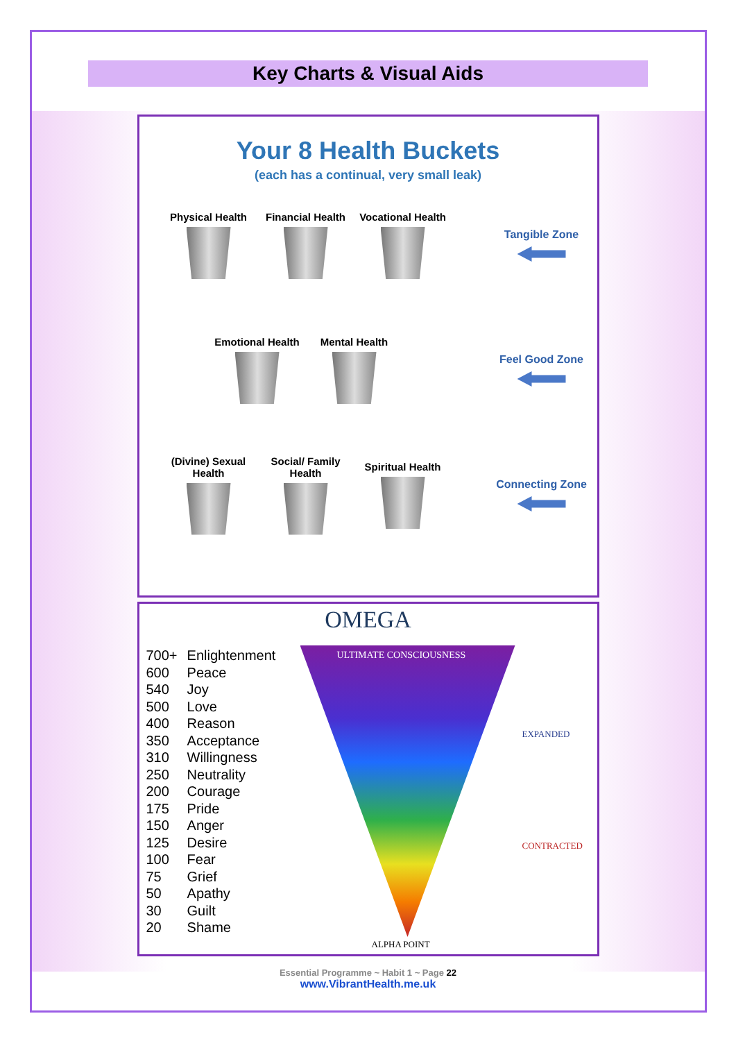Key Charts & Visual Aids
Your 8 Health Buckets
(each has a continual, very small leak)
Physical Health
Financial Health
Vocational Health
Tangible Zone
Emotional Health
Mental Health Feel Good Zone
(Divine) Sexual Health
Social/ Family Health
Spiritual Health
Connecting Zone
OMEGA
| 700+ | Enlightenment |
| 600 | Peace |
| 540 | Joy |
| 500 | Love |
| 400 | Reason |
| 350 | Acceptance |
| 310 | Willingness |
| 250 | Neutrality |
| 200 | Courage |
| 175 | Pride |
| 150 | Anger |
| 125 | Desire |
| 100 | Fear |
| 75 | Grief |
| 50 | Apathy |
| 30 | Guilt |
| 20 | Shame |
ULTIMATE CONSCIOUSNESS
EXPANDED
CONTRACTED
ALPHA POINT
Essential Programme ~ Habit 1 ~ Page 22
www.VibrantHealth.me.uk